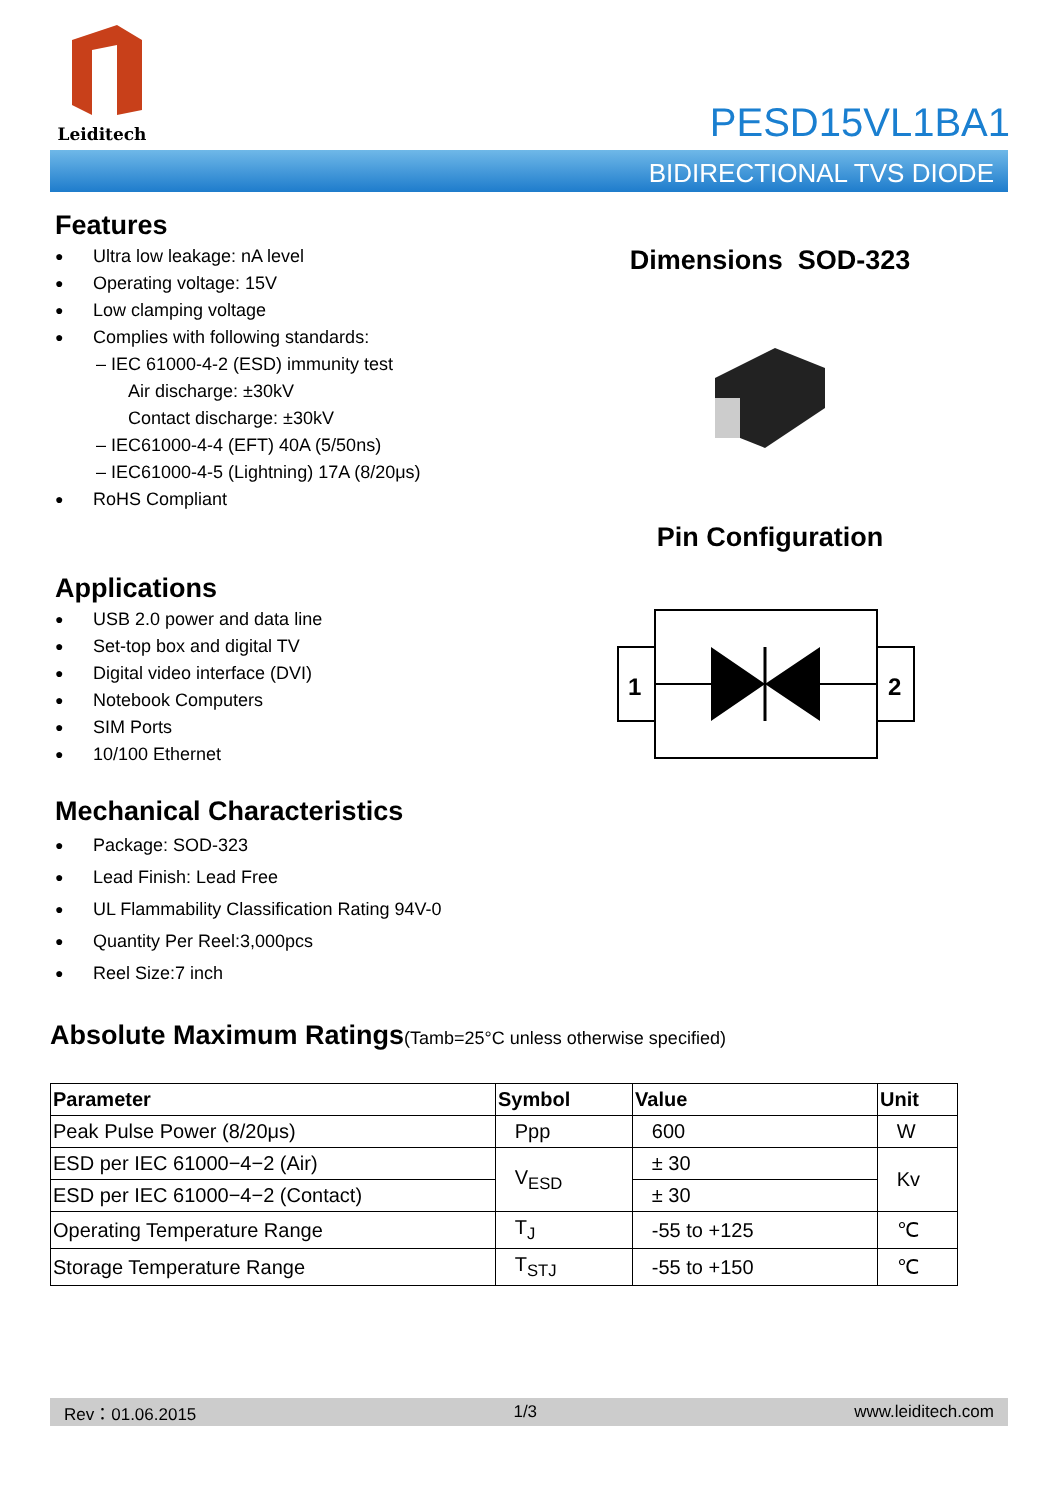Leiditech
PESD15VL1BA1
BIDIRECTIONAL TVS DIODE
Features
● Ultra low leakage: nA level
● Operating voltage: 15V
● Low clamping voltage
● Complies with following standards:
– IEC 61000-4-2 (ESD) immunity test
Air discharge: ±30kV
Contact discharge: ±30kV
– IEC61000-4-4 (EFT) 40A (5/50ns)
– IEC61000-4-5 (Lightning) 17A (8/20μs)
● RoHS Compliant
Applications
● USB 2.0 power and data line
● Set-top box and digital TV
● Digital video interface (DVI)
● Notebook Computers
● SIM Ports
● 10/100 Ethernet
Mechanical Characteristics
● Package: SOD-323
● Lead Finish: Lead Free
● UL Flammability Classification Rating 94V-0
● Quantity Per Reel:3,000pcs
● Reel Size:7 inch
Dimensions SOD-323
Pin Configuration
1
2
Absolute Maximum Ratings(Tamb=25°C unless otherwise specified)
| Parameter | Symbol | Value | Unit |
| --- | --- | --- | --- |
| Peak Pulse Power (8/20μs) | Ppp | 600 | W |
| ESD per IEC 61000−4−2 (Air) | V<sub>ESD</sub> | ± 30 | Kv |
| ESD per IEC 61000−4−2 (Contact) | | ± 30 | |
| Operating Temperature Range | T<sub>J</sub> | -55 to +125 | ℃ |
| Storage Temperature Range | T<sub>STJ</sub> | -55 to +150 | ℃ |
Rev：01.06.2015 1/3 www.leiditech.com